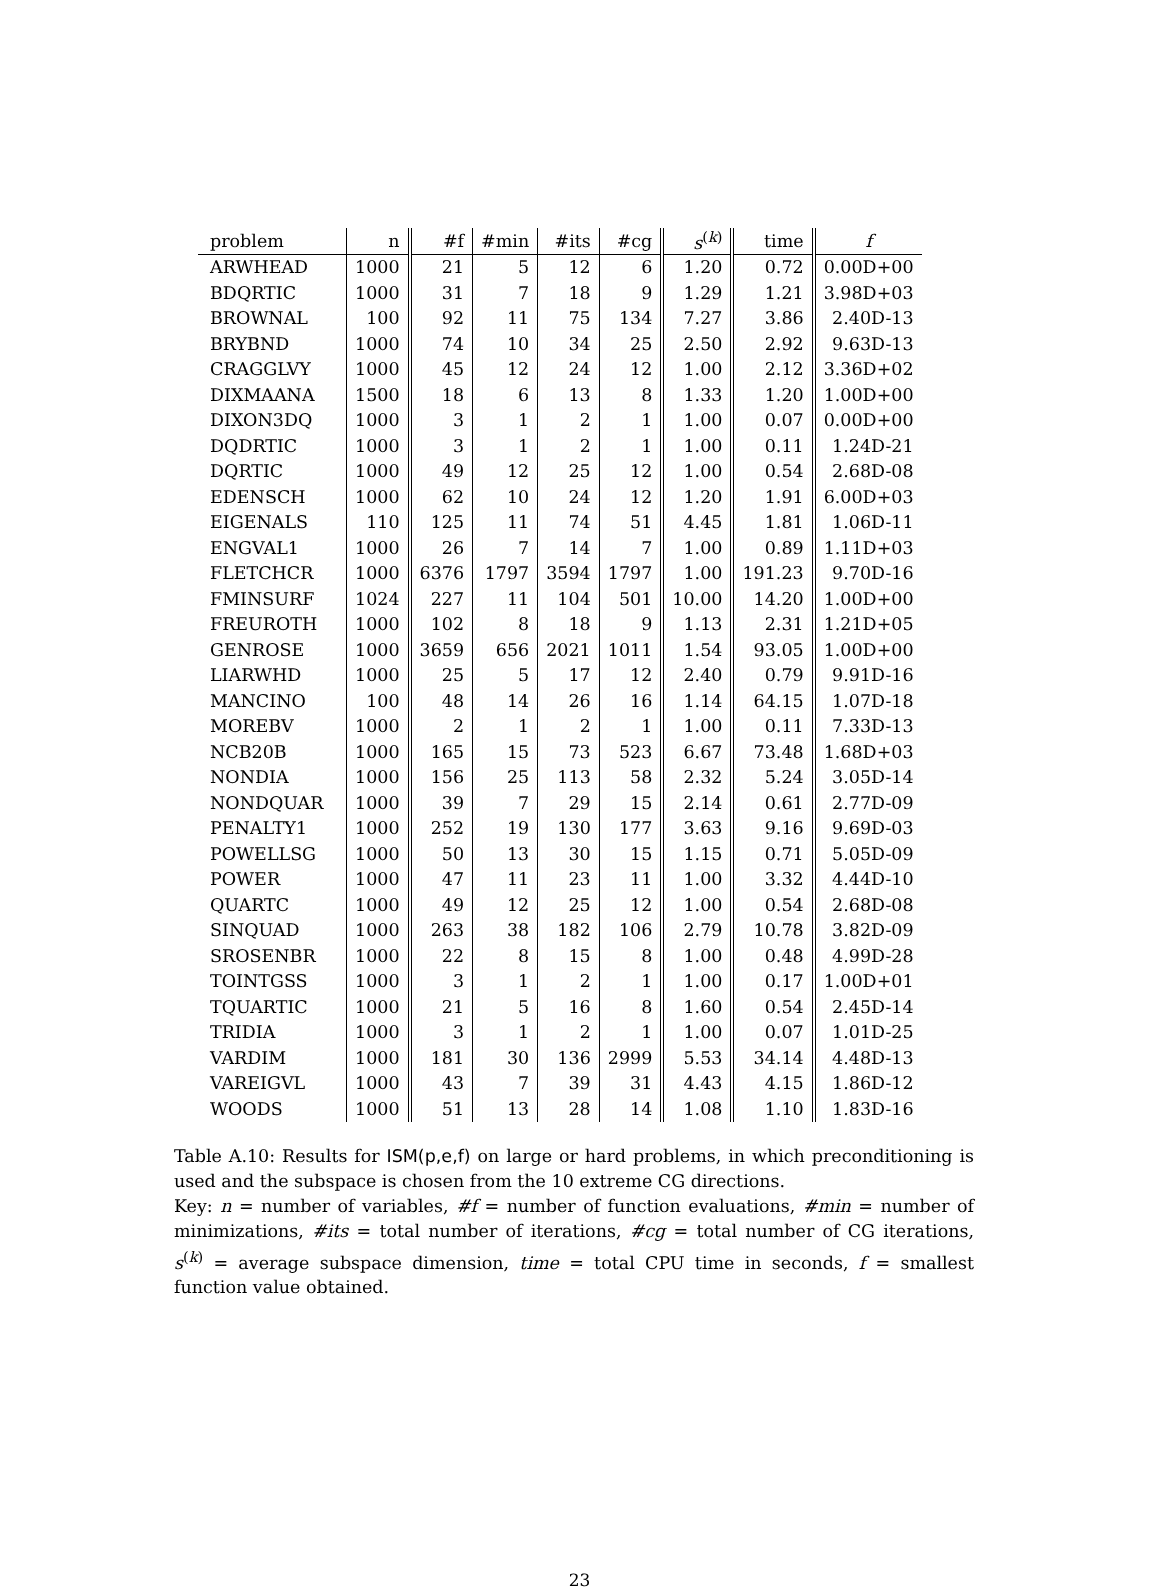| problem | n | #f | #min | #its | #cg | s<sup>(k)</sup> | time | f |
| --- | --- | --- | --- | --- | --- | --- | --- | --- |
| ARWHEAD | 1000 | 21 | 5 | 12 | 6 | 1.20 | 0.72 | 0.00D+00 |
| BDQRTIC | 1000 | 31 | 7 | 18 | 9 | 1.29 | 1.21 | 3.98D+03 |
| BROWNAL | 100 | 92 | 11 | 75 | 134 | 7.27 | 3.86 | 2.40D-13 |
| BRYBND | 1000 | 74 | 10 | 34 | 25 | 2.50 | 2.92 | 9.63D-13 |
| CRAGGLVY | 1000 | 45 | 12 | 24 | 12 | 1.00 | 2.12 | 3.36D+02 |
| DIXMAANA | 1500 | 18 | 6 | 13 | 8 | 1.33 | 1.20 | 1.00D+00 |
| DIXON3DQ | 1000 | 3 | 1 | 2 | 1 | 1.00 | 0.07 | 0.00D+00 |
| DQDRTIC | 1000 | 3 | 1 | 2 | 1 | 1.00 | 0.11 | 1.24D-21 |
| DQRTIC | 1000 | 49 | 12 | 25 | 12 | 1.00 | 0.54 | 2.68D-08 |
| EDENSCH | 1000 | 62 | 10 | 24 | 12 | 1.20 | 1.91 | 6.00D+03 |
| EIGENALS | 110 | 125 | 11 | 74 | 51 | 4.45 | 1.81 | 1.06D-11 |
| ENGVAL1 | 1000 | 26 | 7 | 14 | 7 | 1.00 | 0.89 | 1.11D+03 |
| FLETCHCR | 1000 | 6376 | 1797 | 3594 | 1797 | 1.00 | 191.23 | 9.70D-16 |
| FMINSURF | 1024 | 227 | 11 | 104 | 501 | 10.00 | 14.20 | 1.00D+00 |
| FREUROTH | 1000 | 102 | 8 | 18 | 9 | 1.13 | 2.31 | 1.21D+05 |
| GENROSE | 1000 | 3659 | 656 | 2021 | 1011 | 1.54 | 93.05 | 1.00D+00 |
| LIARWHD | 1000 | 25 | 5 | 17 | 12 | 2.40 | 0.79 | 9.91D-16 |
| MANCINO | 100 | 48 | 14 | 26 | 16 | 1.14 | 64.15 | 1.07D-18 |
| MOREBV | 1000 | 2 | 1 | 2 | 1 | 1.00 | 0.11 | 7.33D-13 |
| NCB20B | 1000 | 165 | 15 | 73 | 523 | 6.67 | 73.48 | 1.68D+03 |
| NONDIA | 1000 | 156 | 25 | 113 | 58 | 2.32 | 5.24 | 3.05D-14 |
| NONDQUAR | 1000 | 39 | 7 | 29 | 15 | 2.14 | 0.61 | 2.77D-09 |
| PENALTY1 | 1000 | 252 | 19 | 130 | 177 | 3.63 | 9.16 | 9.69D-03 |
| POWELLSG | 1000 | 50 | 13 | 30 | 15 | 1.15 | 0.71 | 5.05D-09 |
| POWER | 1000 | 47 | 11 | 23 | 11 | 1.00 | 3.32 | 4.44D-10 |
| QUARTC | 1000 | 49 | 12 | 25 | 12 | 1.00 | 0.54 | 2.68D-08 |
| SINQUAD | 1000 | 263 | 38 | 182 | 106 | 2.79 | 10.78 | 3.82D-09 |
| SROSENBR | 1000 | 22 | 8 | 15 | 8 | 1.00 | 0.48 | 4.99D-28 |
| TOINTGSS | 1000 | 3 | 1 | 2 | 1 | 1.00 | 0.17 | 1.00D+01 |
| TQUARTIC | 1000 | 21 | 5 | 16 | 8 | 1.60 | 0.54 | 2.45D-14 |
| TRIDIA | 1000 | 3 | 1 | 2 | 1 | 1.00 | 0.07 | 1.01D-25 |
| VARDIM | 1000 | 181 | 30 | 136 | 2999 | 5.53 | 34.14 | 4.48D-13 |
| VAREIGVL | 1000 | 43 | 7 | 39 | 31 | 4.43 | 4.15 | 1.86D-12 |
| WOODS | 1000 | 51 | 13 | 28 | 14 | 1.08 | 1.10 | 1.83D-16 |
Table A.10: Results for ISM(p,e,f) on large or hard problems, in which preconditioning is used and the subspace is chosen from the 10 extreme CG directions.
Key: n = number of variables, #f = number of function evaluations, #min = number of minimizations, #its = total number of iterations, #cg = total number of CG iterations, s<sup>(k)</sup> = average subspace dimension, time = total CPU time in seconds, f = smallest function value obtained.
23